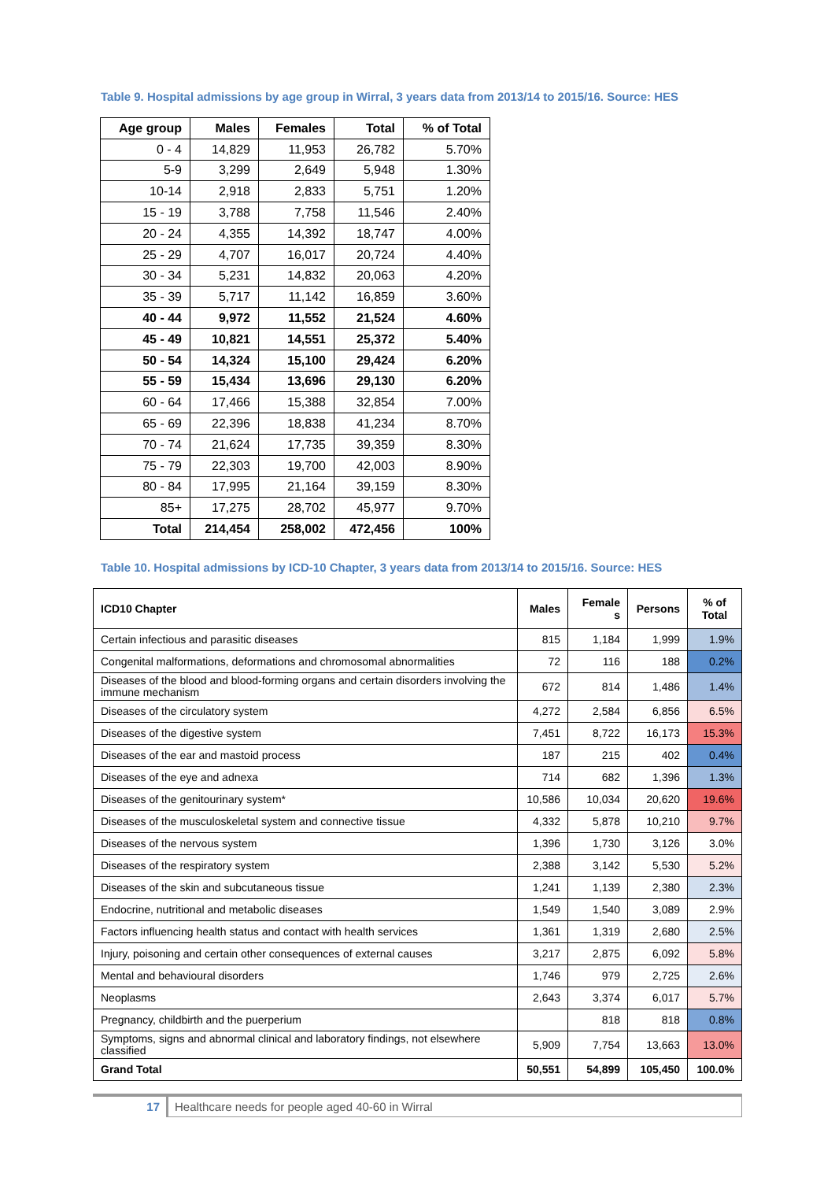Table 9. Hospital admissions by age group in Wirral, 3 years data from 2013/14 to 2015/16. Source: HES
| Age group | Males | Females | Total | % of Total |
| --- | --- | --- | --- | --- |
| 0 - 4 | 14,829 | 11,953 | 26,782 | 5.70% |
| 5-9 | 3,299 | 2,649 | 5,948 | 1.30% |
| 10-14 | 2,918 | 2,833 | 5,751 | 1.20% |
| 15 - 19 | 3,788 | 7,758 | 11,546 | 2.40% |
| 20 - 24 | 4,355 | 14,392 | 18,747 | 4.00% |
| 25 - 29 | 4,707 | 16,017 | 20,724 | 4.40% |
| 30 - 34 | 5,231 | 14,832 | 20,063 | 4.20% |
| 35 - 39 | 5,717 | 11,142 | 16,859 | 3.60% |
| 40 - 44 | 9,972 | 11,552 | 21,524 | 4.60% |
| 45 - 49 | 10,821 | 14,551 | 25,372 | 5.40% |
| 50 - 54 | 14,324 | 15,100 | 29,424 | 6.20% |
| 55 - 59 | 15,434 | 13,696 | 29,130 | 6.20% |
| 60 - 64 | 17,466 | 15,388 | 32,854 | 7.00% |
| 65 - 69 | 22,396 | 18,838 | 41,234 | 8.70% |
| 70 - 74 | 21,624 | 17,735 | 39,359 | 8.30% |
| 75 - 79 | 22,303 | 19,700 | 42,003 | 8.90% |
| 80 - 84 | 17,995 | 21,164 | 39,159 | 8.30% |
| 85+ | 17,275 | 28,702 | 45,977 | 9.70% |
| Total | 214,454 | 258,002 | 472,456 | 100% |
Table 10. Hospital admissions by ICD-10 Chapter, 3 years data from 2013/14 to 2015/16. Source: HES
| ICD10 Chapter | Males | Female s | Persons | % of Total |
| --- | --- | --- | --- | --- |
| Certain infectious and parasitic diseases | 815 | 1,184 | 1,999 | 1.9% |
| Congenital malformations, deformations and chromosomal abnormalities | 72 | 116 | 188 | 0.2% |
| Diseases of the blood and blood-forming organs and certain disorders involving the immune mechanism | 672 | 814 | 1,486 | 1.4% |
| Diseases of the circulatory system | 4,272 | 2,584 | 6,856 | 6.5% |
| Diseases of the digestive system | 7,451 | 8,722 | 16,173 | 15.3% |
| Diseases of the ear and mastoid process | 187 | 215 | 402 | 0.4% |
| Diseases of the eye and adnexa | 714 | 682 | 1,396 | 1.3% |
| Diseases of the genitourinary system* | 10,586 | 10,034 | 20,620 | 19.6% |
| Diseases of the musculoskeletal system and connective tissue | 4,332 | 5,878 | 10,210 | 9.7% |
| Diseases of the nervous system | 1,396 | 1,730 | 3,126 | 3.0% |
| Diseases of the respiratory system | 2,388 | 3,142 | 5,530 | 5.2% |
| Diseases of the skin and subcutaneous tissue | 1,241 | 1,139 | 2,380 | 2.3% |
| Endocrine, nutritional and metabolic diseases | 1,549 | 1,540 | 3,089 | 2.9% |
| Factors influencing health status and contact with health services | 1,361 | 1,319 | 2,680 | 2.5% |
| Injury, poisoning and certain other consequences of external causes | 3,217 | 2,875 | 6,092 | 5.8% |
| Mental and behavioural disorders | 1,746 | 979 | 2,725 | 2.6% |
| Neoplasms | 2,643 | 3,374 | 6,017 | 5.7% |
| Pregnancy, childbirth and the puerperium | | 818 | 818 | 0.8% |
| Symptoms, signs and abnormal clinical and laboratory findings, not elsewhere classified | 5,909 | 7,754 | 13,663 | 13.0% |
| Grand Total | 50,551 | 54,899 | 105,450 | 100.0% |
17 Healthcare needs for people aged 40-60 in Wirral